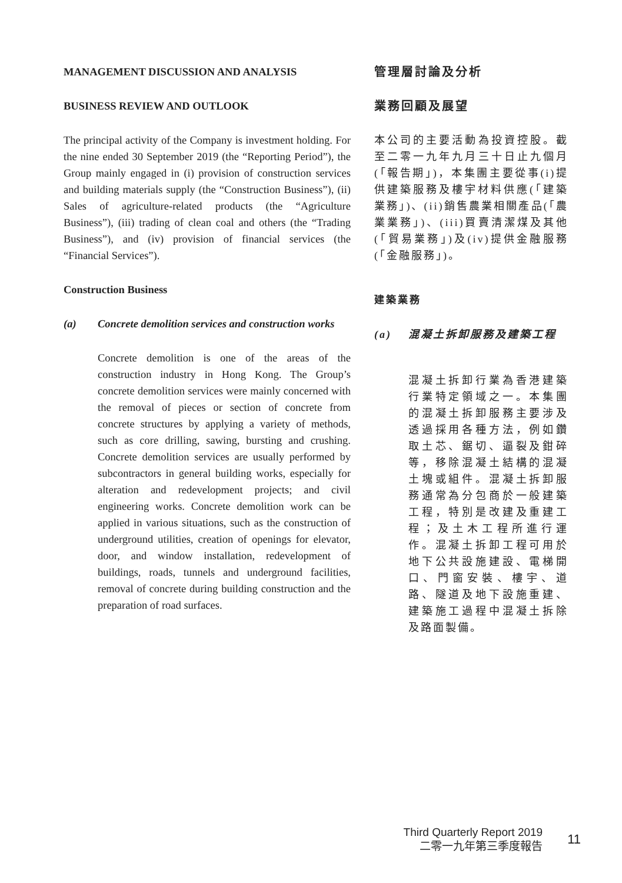MANAGEMENT DISCUSSION AND ANALYSIS
BUSINESS REVIEW AND OUTLOOK
The principal activity of the Company is investment holding. For the nine ended 30 September 2019 (the “Reporting Period”), the Group mainly engaged in (i) provision of construction services and building materials supply (the “Construction Business”), (ii) Sales of agriculture-related products (the “Agriculture Business”), (iii) trading of clean coal and others (the “Trading Business”), and (iv) provision of financial services (the “Financial Services”).
Construction Business
(a) Concrete demolition services and construction works
Concrete demolition is one of the areas of the construction industry in Hong Kong. The Group’s concrete demolition services were mainly concerned with the removal of pieces or section of concrete from concrete structures by applying a variety of methods, such as core drilling, sawing, bursting and crushing. Concrete demolition services are usually performed by subcontractors in general building works, especially for alteration and redevelopment projects; and civil engineering works. Concrete demolition work can be applied in various situations, such as the construction of underground utilities, creation of openings for elevator, door, and window installation, redevelopment of buildings, roads, tunnels and underground facilities, removal of concrete during building construction and the preparation of road surfaces.
管理層討論及分析
業務回顧及展望
本公司的主要活動為投資控股。截至二零一九年九月三十日止九個月(「報告期」)，本集團主要從事(i)提供建築服務及樓宇材料供應(「建築業務」)、(ii)銷售農業相關產品(「農業業務」)、(iii)買賣清潔煤及其他(「貿易業務」)及(iv)提供金融服務(「金融服務」)。
建築業務
(a) 混凝土拆卸服務及建築工程
混凝土拆卸行業為香港建築行業特定領域之一。本集團的混凝土拆卸服務主要涉及透過採用各種方法，例如鑽取土芯、鋸切、逼裂及鉗碎等，移除混凝土結構的混凝土塊或組件。混凝土拆卸服務通常為分包商於一般建築工程，特別是改建及重建工程；及土木工程所進行運作。混凝土拆卸工程可用於地下公共設施建設、電梯開口、門窗安裝、樓宇、道路、隧道及地下設施重建、建築施工過程中混凝土拆除及路面製備。
Third Quarterly Report 2019
二零一九年第三季度報告
11